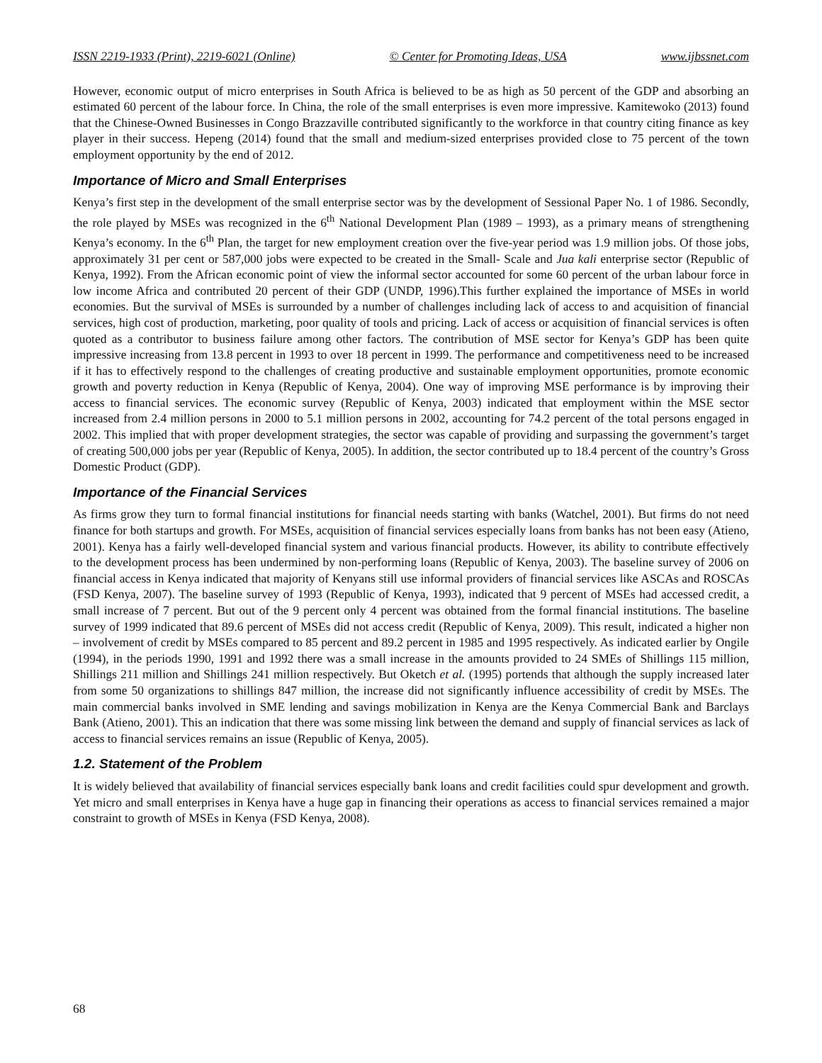ISSN 2219-1933 (Print), 2219-6021 (Online) © Center for Promoting Ideas, USA www.ijbssnet.com
However, economic output of micro enterprises in South Africa is believed to be as high as 50 percent of the GDP and absorbing an estimated 60 percent of the labour force. In China, the role of the small enterprises is even more impressive. Kamitewoko (2013) found that the Chinese-Owned Businesses in Congo Brazzaville contributed significantly to the workforce in that country citing finance as key player in their success. Hepeng (2014) found that the small and medium-sized enterprises provided close to 75 percent of the town employment opportunity by the end of 2012.
Importance of Micro and Small Enterprises
Kenya’s first step in the development of the small enterprise sector was by the development of Sessional Paper No. 1 of 1986. Secondly, the role played by MSEs was recognized in the 6<sup>th</sup> National Development Plan (1989 – 1993), as a primary means of strengthening Kenya’s economy. In the 6<sup>th</sup> Plan, the target for new employment creation over the five-year period was 1.9 million jobs. Of those jobs, approximately 31 per cent or 587,000 jobs were expected to be created in the Small- Scale and Jua kali enterprise sector (Republic of Kenya, 1992). From the African economic point of view the informal sector accounted for some 60 percent of the urban labour force in low income Africa and contributed 20 percent of their GDP (UNDP, 1996).This further explained the importance of MSEs in world economies. But the survival of MSEs is surrounded by a number of challenges including lack of access to and acquisition of financial services, high cost of production, marketing, poor quality of tools and pricing. Lack of access or acquisition of financial services is often quoted as a contributor to business failure among other factors. The contribution of MSE sector for Kenya’s GDP has been quite impressive increasing from 13.8 percent in 1993 to over 18 percent in 1999. The performance and competitiveness need to be increased if it has to effectively respond to the challenges of creating productive and sustainable employment opportunities, promote economic growth and poverty reduction in Kenya (Republic of Kenya, 2004). One way of improving MSE performance is by improving their access to financial services. The economic survey (Republic of Kenya, 2003) indicated that employment within the MSE sector increased from 2.4 million persons in 2000 to 5.1 million persons in 2002, accounting for 74.2 percent of the total persons engaged in 2002. This implied that with proper development strategies, the sector was capable of providing and surpassing the government’s target of creating 500,000 jobs per year (Republic of Kenya, 2005). In addition, the sector contributed up to 18.4 percent of the country’s Gross Domestic Product (GDP).
Importance of the Financial Services
As firms grow they turn to formal financial institutions for financial needs starting with banks (Watchel, 2001). But firms do not need finance for both startups and growth. For MSEs, acquisition of financial services especially loans from banks has not been easy (Atieno, 2001). Kenya has a fairly well-developed financial system and various financial products. However, its ability to contribute effectively to the development process has been undermined by non-performing loans (Republic of Kenya, 2003). The baseline survey of 2006 on financial access in Kenya indicated that majority of Kenyans still use informal providers of financial services like ASCAs and ROSCAs (FSD Kenya, 2007). The baseline survey of 1993 (Republic of Kenya, 1993), indicated that 9 percent of MSEs had accessed credit, a small increase of 7 percent. But out of the 9 percent only 4 percent was obtained from the formal financial institutions. The baseline survey of 1999 indicated that 89.6 percent of MSEs did not access credit (Republic of Kenya, 2009). This result, indicated a higher non – involvement of credit by MSEs compared to 85 percent and 89.2 percent in 1985 and 1995 respectively. As indicated earlier by Ongile (1994), in the periods 1990, 1991 and 1992 there was a small increase in the amounts provided to 24 SMEs of Shillings 115 million, Shillings 211 million and Shillings 241 million respectively. But Oketch et al. (1995) portends that although the supply increased later from some 50 organizations to shillings 847 million, the increase did not significantly influence accessibility of credit by MSEs. The main commercial banks involved in SME lending and savings mobilization in Kenya are the Kenya Commercial Bank and Barclays Bank (Atieno, 2001). This an indication that there was some missing link between the demand and supply of financial services as lack of access to financial services remains an issue (Republic of Kenya, 2005).
1.2. Statement of the Problem
It is widely believed that availability of financial services especially bank loans and credit facilities could spur development and growth. Yet micro and small enterprises in Kenya have a huge gap in financing their operations as access to financial services remained a major constraint to growth of MSEs in Kenya (FSD Kenya, 2008).
68